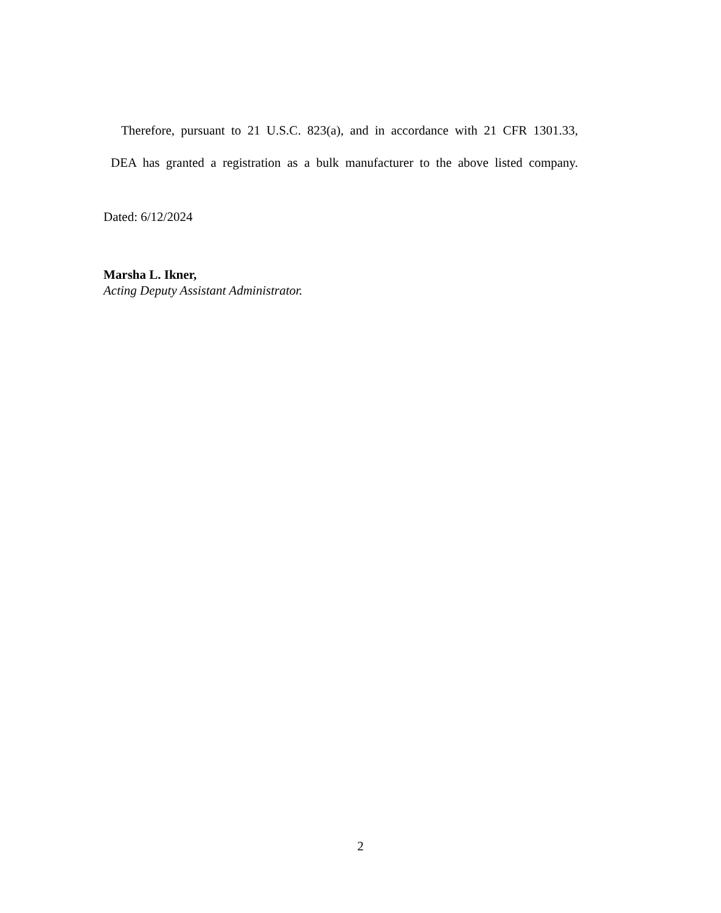Therefore, pursuant to 21 U.S.C. 823(a), and in accordance with 21 CFR 1301.33,
DEA has granted a registration as a bulk manufacturer to the above listed company.
Dated: 6/12/2024
Marsha L. Ikner,
Acting Deputy Assistant Administrator.
2